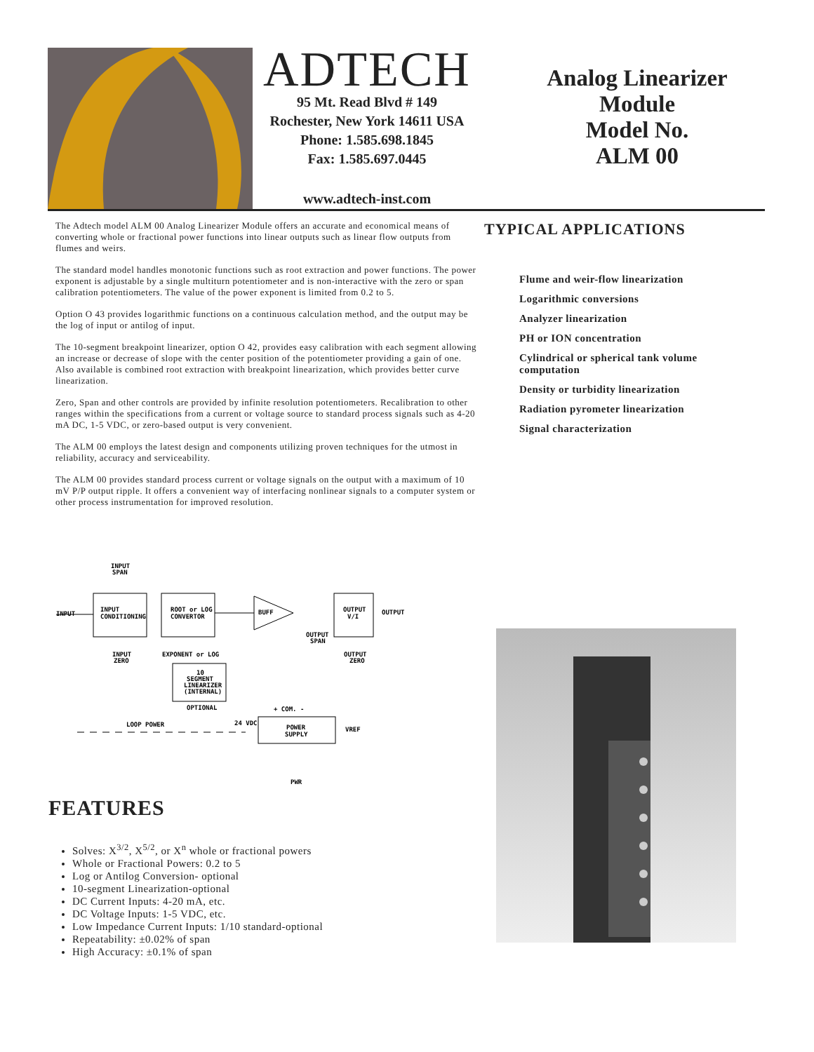ADTECH
95 Mt. Read Blvd # 149
Rochester, New York 14611 USA
Phone: 1.585.698.1845
Fax: 1.585.697.0445
www.adtech-inst.com
Analog Linearizer
Module
Model No.
ALM 00
The Adtech model ALM 00 Analog Linearizer Module offers an accurate and economical means of converting whole or fractional power functions into linear outputs such as linear flow outputs from flumes and weirs.
The standard model handles monotonic functions such as root extraction and power functions. The power exponent is adjustable by a single multiturn potentiometer and is non-interactive with the zero or span calibration potentiometers. The value of the power exponent is limited from 0.2 to 5.
Option O 43 provides logarithmic functions on a continuous calculation method, and the output may be the log of input or antilog of input.
The 10-segment breakpoint linearizer, option O 42, provides easy calibration with each segment allowing an increase or decrease of slope with the center position of the potentiometer providing a gain of one. Also available is combined root extraction with breakpoint linearization, which provides better curve linearization.
Zero, Span and other controls are provided by infinite resolution potentiometers. Recalibration to other ranges within the specifications from a current or voltage source to standard process signals such as 4-20 mA DC, 1-5 VDC, or zero-based output is very convenient.
The ALM 00 employs the latest design and components utilizing proven techniques for the utmost in reliability, accuracy and serviceability.
The ALM 00 provides standard process current or voltage signals on the output with a maximum of 10 mV P/P output ripple. It offers a convenient way of interfacing nonlinear signals to a computer system or other process instrumentation for improved resolution.
TYPICAL APPLICATIONS
Flume and weir-flow linearization
Logarithmic conversions
Analyzer linearization
PH or ION concentration
Cylindrical or spherical tank volume computation
Density or turbidity linearization
Radiation pyrometer linearization
Signal characterization
INPUT
SPAN
INPUT
INPUT
CONDITIONING
ROOT or LOG
CONVERTOR
BUFF
OUTPUT
V/I
OUTPUT
OUTPUT
SPAN
INPUT
ZERO
EXPONENT or LOG
OUTPUT
ZERO
10
SEGMENT
LINEARIZER
(INTERNAL)
OPTIONAL
LOOP POWER
24 VDC
+ COM. -
POWER
SUPPLY
VREF
PWR
FEATURES
Solves: X<sup>3/2</sup>, X<sup>5/2</sup>, or X<sup>n</sup> whole or fractional powers
Whole or Fractional Powers: 0.2 to 5
Log or Antilog Conversion- optional
10-segment Linearization-optional
DC Current Inputs: 4-20 mA, etc.
DC Voltage Inputs: 1-5 VDC, etc.
Low Impedance Current Inputs: 1/10 standard-optional
Repeatability: ±0.02% of span
High Accuracy: ±0.1% of span